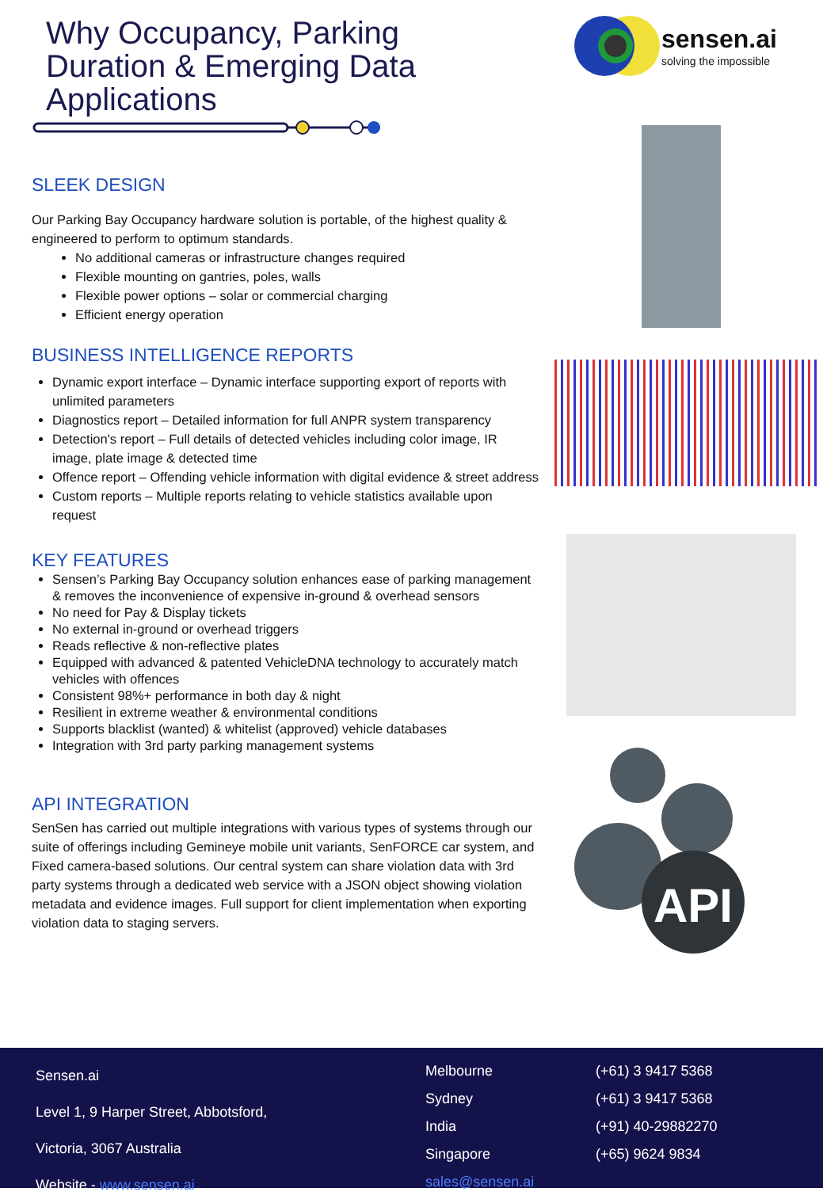Why Occupancy, Parking
Duration & Emerging Data
Applications
SLEEK DESIGN
Our Parking Bay Occupancy hardware solution is portable, of the highest quality & engineered to perform to optimum standards.
No additional cameras or infrastructure changes required
Flexible mounting on gantries, poles, walls
Flexible power options – solar or commercial charging
Efficient energy operation
BUSINESS INTELLIGENCE REPORTS
Dynamic export interface – Dynamic interface supporting export of reports with unlimited parameters
Diagnostics report – Detailed information for full ANPR system transparency
Detection's report – Full details of detected vehicles including color image, IR image, plate image & detected time
Offence report – Offending vehicle information with digital evidence & street address
Custom reports – Multiple reports relating to vehicle statistics available upon request
KEY FEATURES
Sensen’s Parking Bay Occupancy solution enhances ease of parking management & removes the inconvenience of expensive in-ground & overhead sensors
No need for Pay & Display tickets
No external in-ground or overhead triggers
Reads reflective & non-reflective plates
Equipped with advanced & patented VehicleDNA technology to accurately match vehicles with offences
Consistent 98%+ performance in both day & night
Resilient in extreme weather & environmental conditions
Supports blacklist (wanted) & whitelist (approved) vehicle databases
Integration with 3rd party parking management systems
API INTEGRATION
SenSen has carried out multiple integrations with various types of systems through our suite of offerings including Gemineye mobile unit variants, SenFORCE car system, and Fixed camera-based solutions. Our central system can share violation data with 3rd party systems through a dedicated web service with a JSON object showing violation metadata and evidence images. Full support for client implementation when exporting violation data to staging servers.
sensen.ai
solving the impossible
API
Sensen.ai
Level 1, 9 Harper Street, Abbotsford,
Victoria, 3067 Australia
Website - www.sensen.ai
Melbourne
Sydney
India
Singapore
sales@sensen.ai
(+61) 3 9417 5368
(+61) 3 9417 5368
(+91) 40-29882270
(+65) 9624 9834